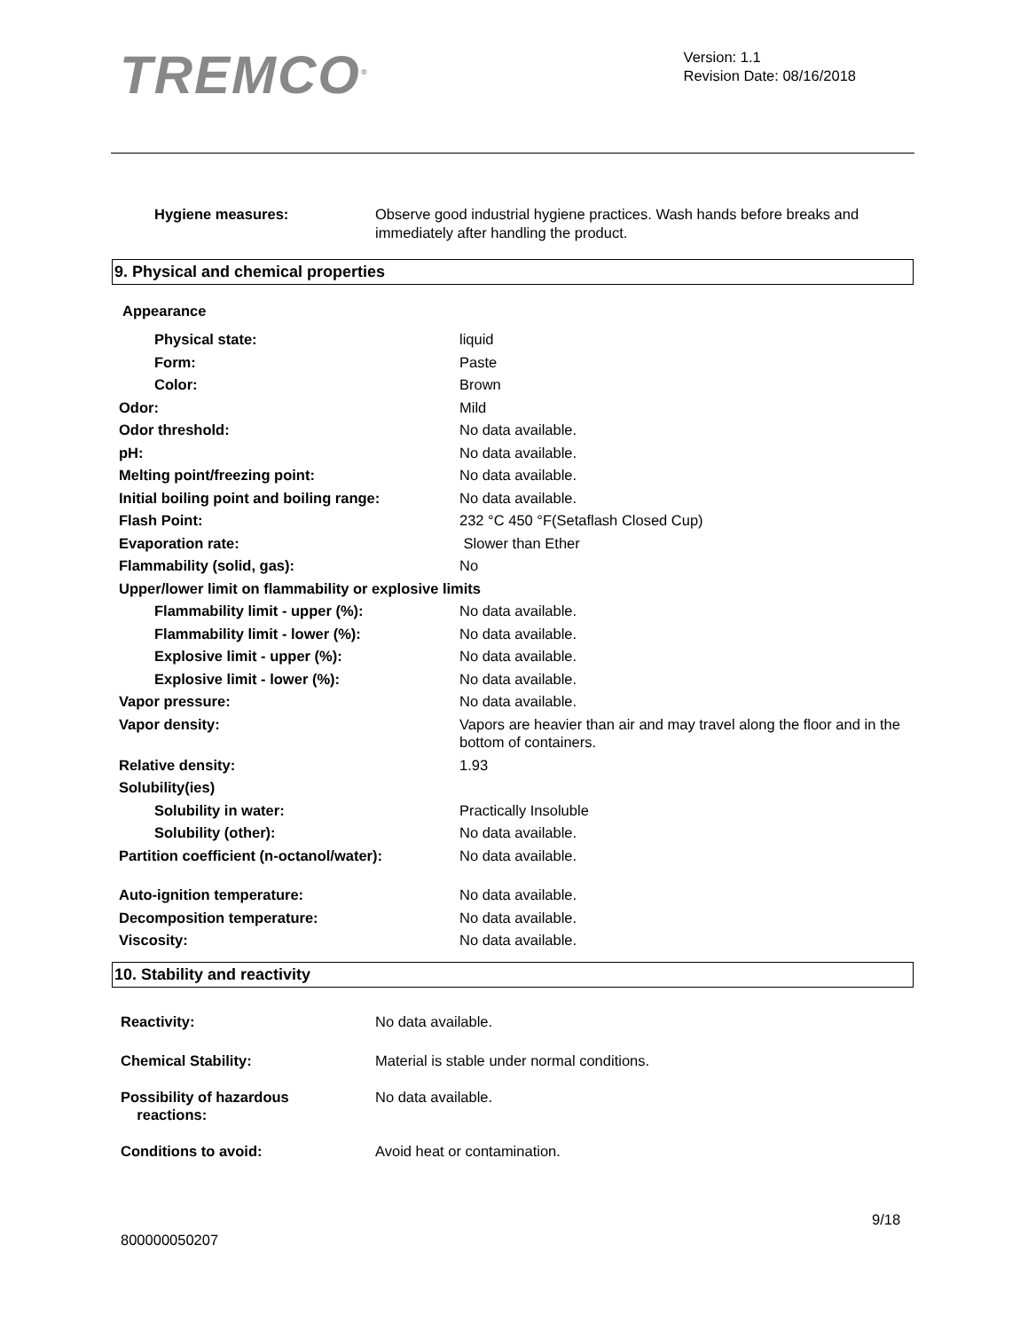TREMCO<sup>®</sup>
Version: 1.1
Revision Date: 08/16/2018
Hygiene measures: Observe good industrial hygiene practices. Wash hands before breaks and immediately after handling the product.
9. Physical and chemical properties
Appearance
Physical state: liquid
Form: Paste
Color: Brown
Odor: Mild
Odor threshold: No data available.
pH: No data available.
Melting point/freezing point: No data available.
Initial boiling point and boiling range:
No data available.
Flash Point: 232 °C 450 °F(Setaflash Closed Cup)
Evaporation rate: Slower than Ether
Flammability (solid, gas): No
Upper/lower limit on flammability or explosive limits
Flammability limit - upper (%): No data available.
Flammability limit - lower (%): No data available.
Explosive limit - upper (%): No data available.
Explosive limit - lower (%): No data available.
Vapor pressure: No data available.
Vapor density: Vapors are heavier than air and may travel along the floor and in the bottom of containers.
Relative density: 1.93
Solubility(ies)
Solubility in water: Practically Insoluble
Solubility (other): No data available.
Partition coefficient (n-octanol/water):
No data available.
Auto-ignition temperature: No data available.
Decomposition temperature: No data available.
Viscosity: No data available.
10. Stability and reactivity
Reactivity: No data available.
Chemical Stability: Material is stable under normal conditions.
Possibility of hazardous
reactions:
No data available.
Conditions to avoid: Avoid heat or contamination.
9/18
800000050207